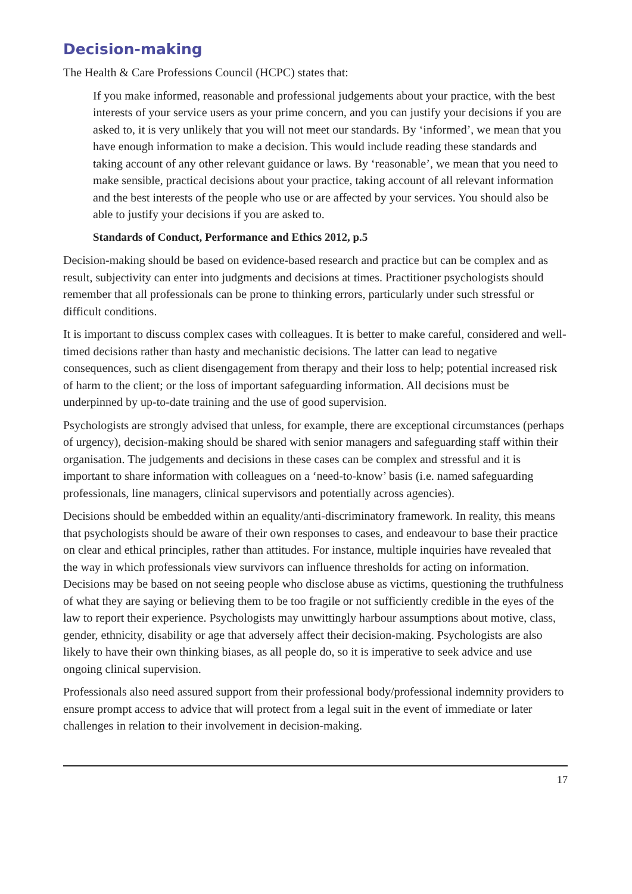Decision-making
The Health & Care Professions Council (HCPC) states that:
If you make informed, reasonable and professional judgements about your practice, with the best interests of your service users as your prime concern, and you can justify your decisions if you are asked to, it is very unlikely that you will not meet our standards. By ‘informed’, we mean that you have enough information to make a decision. This would include reading these standards and taking account of any other relevant guidance or laws. By ‘reasonable’, we mean that you need to make sensible, practical decisions about your practice, taking account of all relevant information and the best interests of the people who use or are affected by your services. You should also be able to justify your decisions if you are asked to.
Standards of Conduct, Performance and Ethics 2012, p.5
Decision-making should be based on evidence-based research and practice but can be complex and as result, subjectivity can enter into judgments and decisions at times. Practitioner psychologists should remember that all professionals can be prone to thinking errors, particularly under such stressful or difficult conditions.
It is important to discuss complex cases with colleagues. It is better to make careful, considered and well-timed decisions rather than hasty and mechanistic decisions. The latter can lead to negative consequences, such as client disengagement from therapy and their loss to help; potential increased risk of harm to the client; or the loss of important safeguarding information. All decisions must be underpinned by up-to-date training and the use of good supervision.
Psychologists are strongly advised that unless, for example, there are exceptional circumstances (perhaps of urgency), decision-making should be shared with senior managers and safeguarding staff within their organisation. The judgements and decisions in these cases can be complex and stressful and it is important to share information with colleagues on a ‘need-to-know’ basis (i.e. named safeguarding professionals, line managers, clinical supervisors and potentially across agencies).
Decisions should be embedded within an equality/anti-discriminatory framework. In reality, this means that psychologists should be aware of their own responses to cases, and endeavour to base their practice on clear and ethical principles, rather than attitudes. For instance, multiple inquiries have revealed that the way in which professionals view survivors can influence thresholds for acting on information. Decisions may be based on not seeing people who disclose abuse as victims, questioning the truthfulness of what they are saying or believing them to be too fragile or not sufficiently credible in the eyes of the law to report their experience. Psychologists may unwittingly harbour assumptions about motive, class, gender, ethnicity, disability or age that adversely affect their decision-making. Psychologists are also likely to have their own thinking biases, as all people do, so it is imperative to seek advice and use ongoing clinical supervision.
Professionals also need assured support from their professional body/professional indemnity providers to ensure prompt access to advice that will protect from a legal suit in the event of immediate or later challenges in relation to their involvement in decision-making.
17